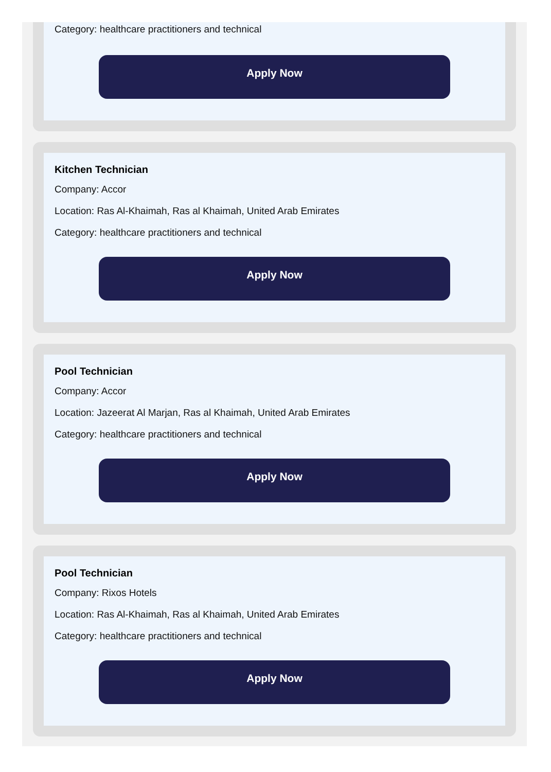Category: healthcare practitioners and technical
Apply Now
Kitchen Technician
Company: Accor
Location: Ras Al-Khaimah, Ras al Khaimah, United Arab Emirates
Category: healthcare practitioners and technical
Apply Now
Pool Technician
Company: Accor
Location: Jazeerat Al Marjan, Ras al Khaimah, United Arab Emirates
Category: healthcare practitioners and technical
Apply Now
Pool Technician
Company: Rixos Hotels
Location: Ras Al-Khaimah, Ras al Khaimah, United Arab Emirates
Category: healthcare practitioners and technical
Apply Now